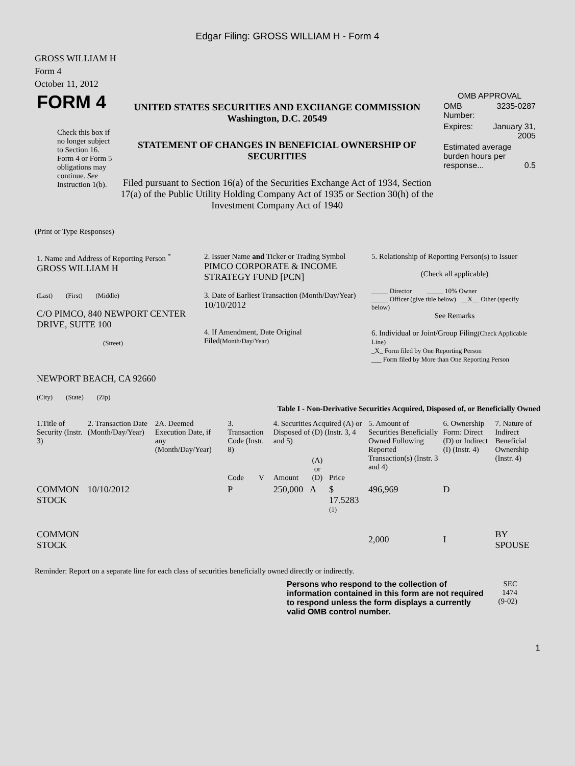Edgar Filing: GROSS WILLIAM H - Form 4
GROSS WILLIAM H
Form 4
October 11, 2012
| FORM 4 Check this box if no longer subject to Section 16. Form 4 or Form 5 obligations may continue. See Instruction 1(b). | UNITED STATES SECURITIES AND EXCHANGE COMMISSION Washington, D.C. 20549 STATEMENT OF CHANGES IN BENEFICIAL OWNERSHIP OF SECURITIES Filed pursuant to Section 16(a) of the Securities Exchange Act of 1934, Section 17(a) of the Public Utility Holding Company Act of 1935 or Section 30(h) of the Investment Company Act of 1940 | OMB APPROVAL / OMB Number: / 3235-0287 / / Expires: / January 31, 2005 / / Estimated average burden hours per response... 0.5 / / |
(Print or Type Responses)
| 1. Name and Address of Reporting Person <sup>*</sup> GROSS WILLIAM H (Last) (First) (Middle) C/O PIMCO, 840 NEWPORT CENTER DRIVE, SUITE 100 (Street) NEWPORT BEACH, CA 92660 (City) (State) (Zip) | 2. Issuer Name and Ticker or Trading Symbol PIMCO CORPORATE & INCOME STRATEGY FUND [PCN] 3. Date of Earliest Transaction (Month/Day/Year) 10/10/2012 4. If Amendment, Date Original Filed (Month/Day/Year) | 5. Relationship of Reporting Person(s) to Issuer (Check all applicable) _____ Director _____ 10% Owner _____ Officer (give title below) __X__ Other (specify below) See Remarks 6. Individual or Joint/Group Filing (Check Applicable Line) _X_ Form filed by One Reporting Person ___ Form filed by More than One Reporting Person |
Table I - Non-Derivative Securities Acquired, Disposed of, or Beneficially Owned
| 1.Title of Security (Instr. 3) | 2. Transaction Date (Month/Day/Year) | 2A. Deemed Execution Date, if any (Month/Day/Year) | 3. Transaction Code (Instr. 8) | | 4. Securities Acquired (A) or Disposed of (D) (Instr. 3, 4 and 5) | | | 5. Amount of Securities Beneficially Owned Following Reported Transaction(s) (Instr. 3 and 4) | 6. Ownership Form: Direct (D) or Indirect (I) (Instr. 4) | 7. Nature of Indirect Beneficial Ownership (Instr. 4) |
| | | | Code | V | Amount | (A) or (D) | Price | | | |
| COMMON STOCK | 10/10/2012 | | P | | 250,000 | A | $ 17.5283 <sup>(1)</sup> | 496,969 | D | |
| COMMON STOCK | | | | | | | | 2,000 | I | BY SPOUSE |
Reminder: Report on a separate line for each class of securities beneficially owned directly or indirectly.
| Persons who respond to the collection of information contained in this form are not required to respond unless the form displays a currently valid OMB control number. | SEC 1474 (9-02) |
1